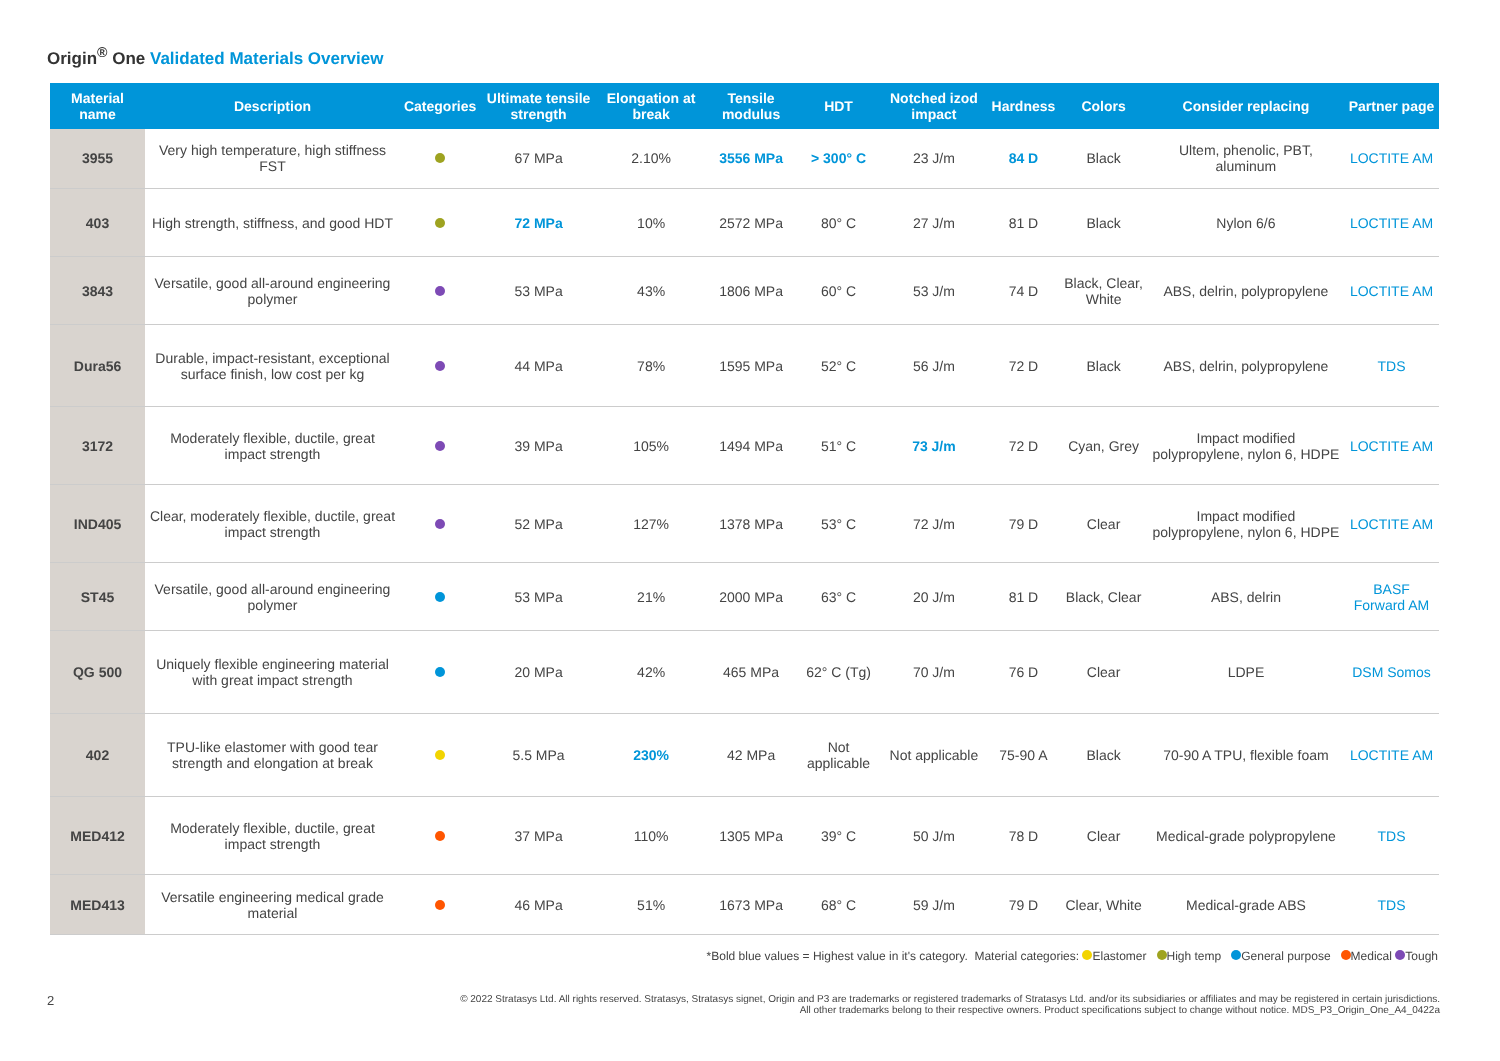Origin<sup>®</sup> One Validated Materials Overview
| Material name | Description | Categories | Ultimate tensile strength | Elongation at break | Tensile modulus | HDT | Notched izod impact | Hardness | Colors | Consider replacing | Partner page |
| --- | --- | --- | --- | --- | --- | --- | --- | --- | --- | --- | --- |
| 3955 | Very high temperature, high stiffness FST | | 67 MPa | 2.10% | 3556 MPa | > 300° C | 23 J/m | 84 D | Black | Ultem, phenolic, PBT, aluminum | LOCTITE AM |
| 403 | High strength, stiffness, and good HDT | | 72 MPa | 10% | 2572 MPa | 80° C | 27 J/m | 81 D | Black | Nylon 6/6 | LOCTITE AM |
| 3843 | Versatile, good all-around engineering polymer | | 53 MPa | 43% | 1806 MPa | 60° C | 53 J/m | 74 D | Black, Clear, White | ABS, delrin, polypropylene | LOCTITE AM |
| Dura56 | Durable, impact-resistant, exceptional surface finish, low cost per kg | | 44 MPa | 78% | 1595 MPa | 52° C | 56 J/m | 72 D | Black | ABS, delrin, polypropylene | TDS |
| 3172 | Moderately flexible, ductile, great impact strength | | 39 MPa | 105% | 1494 MPa | 51° C | 73 J/m | 72 D | Cyan, Grey | Impact modified polypropylene, nylon 6, HDPE | LOCTITE AM |
| IND405 | Clear, moderately flexible, ductile, great impact strength | | 52 MPa | 127% | 1378 MPa | 53° C | 72 J/m | 79 D | Clear | Impact modified polypropylene, nylon 6, HDPE | LOCTITE AM |
| ST45 | Versatile, good all-around engineering polymer | | 53 MPa | 21% | 2000 MPa | 63° C | 20 J/m | 81 D | Black, Clear | ABS, delrin | BASF Forward AM |
| QG 500 | Uniquely flexible engineering material with great impact strength | | 20 MPa | 42% | 465 MPa | 62° C (Tg) | 70 J/m | 76 D | Clear | LDPE | DSM Somos |
| 402 | TPU-like elastomer with good tear strength and elongation at break | | 5.5 MPa | 230% | 42 MPa | Not applicable | Not applicable | 75-90 A | Black | 70-90 A TPU, flexible foam | LOCTITE AM |
| MED412 | Moderately flexible, ductile, great impact strength | | 37 MPa | 110% | 1305 MPa | 39° C | 50 J/m | 78 D | Clear | Medical-grade polypropylene | TDS |
| MED413 | Versatile engineering medical grade material | | 46 MPa | 51% | 1673 MPa | 68° C | 59 J/m | 79 D | Clear, White | Medical-grade ABS | TDS |
*Bold blue values = Highest value in it's category. Material categories: Elastomer High temp General purpose Medical Tough
2
© 2022 Stratasys Ltd. All rights reserved. Stratasys, Stratasys signet, Origin and P3 are trademarks or registered trademarks of Stratasys Ltd. and/or its subsidiaries or affiliates and may be registered in certain jurisdictions.
All other trademarks belong to their respective owners. Product specifications subject to change without notice. MDS_P3_Origin_One_A4_0422a